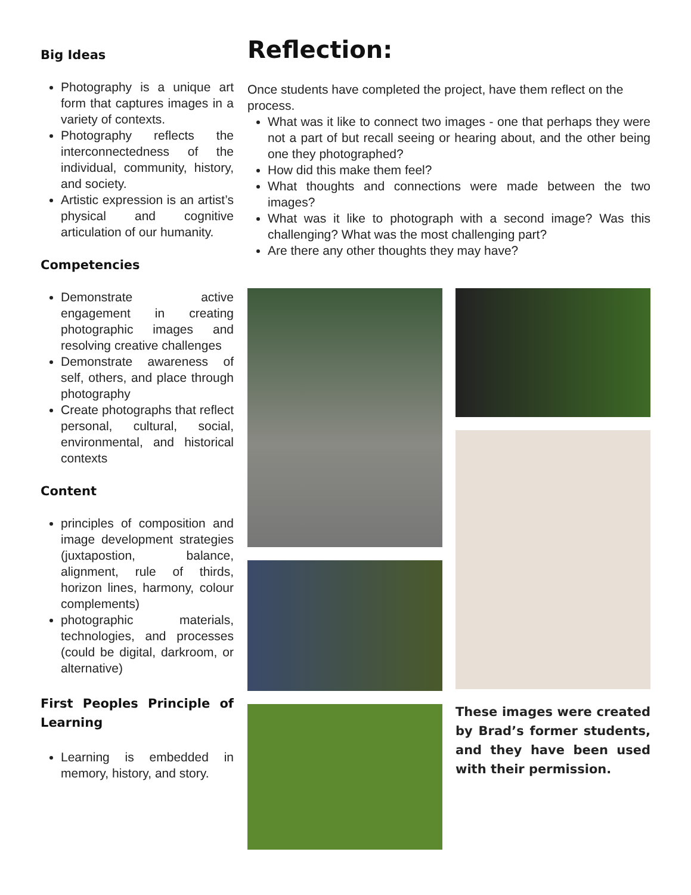Big Ideas
Photography is a unique art form that captures images in a variety of contexts.
Photography reflects the interconnectedness of the individual, community, history, and society.
Artistic expression is an artist’s physical and cognitive articulation of our humanity.
Competencies
Demonstrate active engagement in creating photographic images and resolving creative challenges
Demonstrate awareness of self, others, and place through photography
Create photographs that reflect personal, cultural, social, environmental, and historical contexts
Content
principles of composition and image development strategies (juxtapostion, balance, alignment, rule of thirds, horizon lines, harmony, colour complements)
photographic materials, technologies, and processes (could be digital, darkroom, or alternative)
First Peoples Principle of Learning
Learning is embedded in memory, history, and story.
Reflection:
Once students have completed the project, have them reflect on the process.
What was it like to connect two images - one that perhaps they were not a part of but recall seeing or hearing about, and the other being one they photographed?
How did this make them feel?
What thoughts and connections were made between the two images?
What was it like to photograph with a second image? Was this challenging? What was the most challenging part?
Are there any other thoughts they may have?
These images were created by Brad’s former students, and they have been used with their permission.